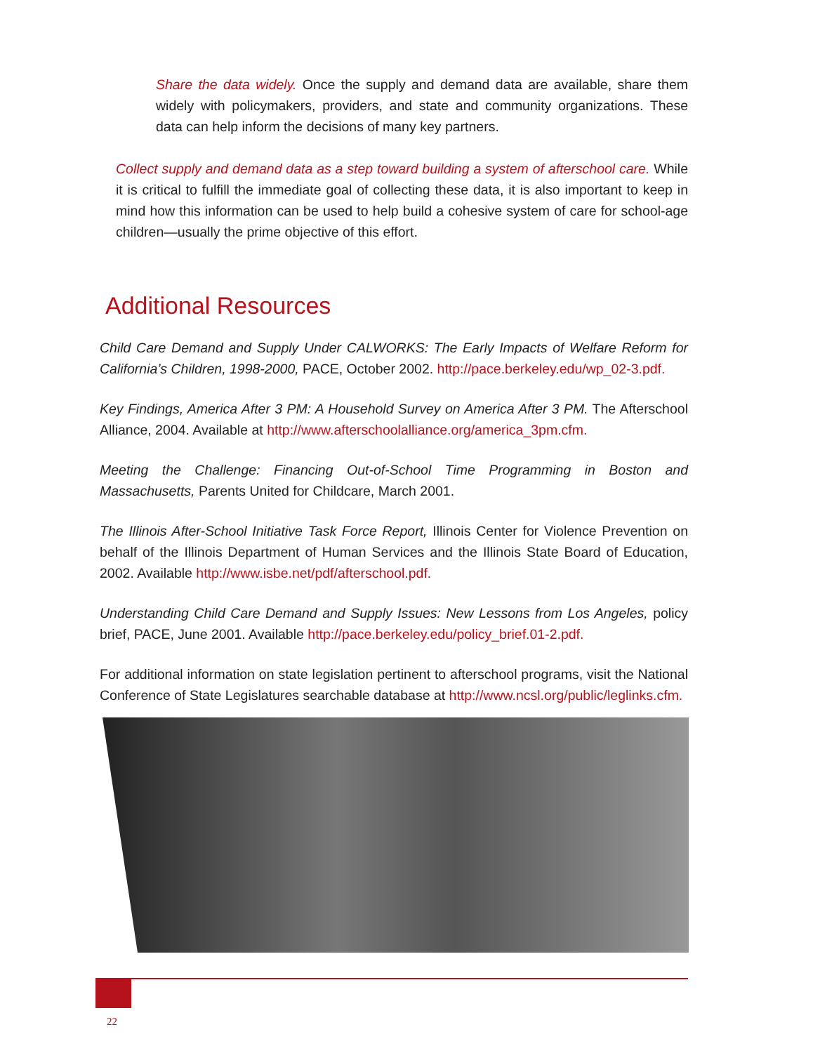Share the data widely. Once the supply and demand data are available, share them widely with policymakers, providers, and state and community organizations. These data can help inform the decisions of many key partners.
Collect supply and demand data as a step toward building a system of afterschool care. While it is critical to fulfill the immediate goal of collecting these data, it is also important to keep in mind how this information can be used to help build a cohesive system of care for school-age children—usually the prime objective of this effort.
Additional Resources
Child Care Demand and Supply Under CALWORKS: The Early Impacts of Welfare Reform for California’s Children, 1998-2000, PACE, October 2002. http://pace.berkeley.edu/wp_02-3.pdf.
Key Findings, America After 3 PM: A Household Survey on America After 3 PM. The Afterschool Alliance, 2004. Available at http://www.afterschoolalliance.org/america_3pm.cfm.
Meeting the Challenge: Financing Out-of-School Time Programming in Boston and Massachusetts, Parents United for Childcare, March 2001.
The Illinois After-School Initiative Task Force Report, Illinois Center for Violence Prevention on behalf of the Illinois Department of Human Services and the Illinois State Board of Education, 2002. Available http://www.isbe.net/pdf/afterschool.pdf.
Understanding Child Care Demand and Supply Issues: New Lessons from Los Angeles, policy brief, PACE, June 2001. Available http://pace.berkeley.edu/policy_brief.01-2.pdf.
For additional information on state legislation pertinent to afterschool programs, visit the National Conference of State Legislatures searchable database at http://www.ncsl.org/public/leglinks.cfm.
22